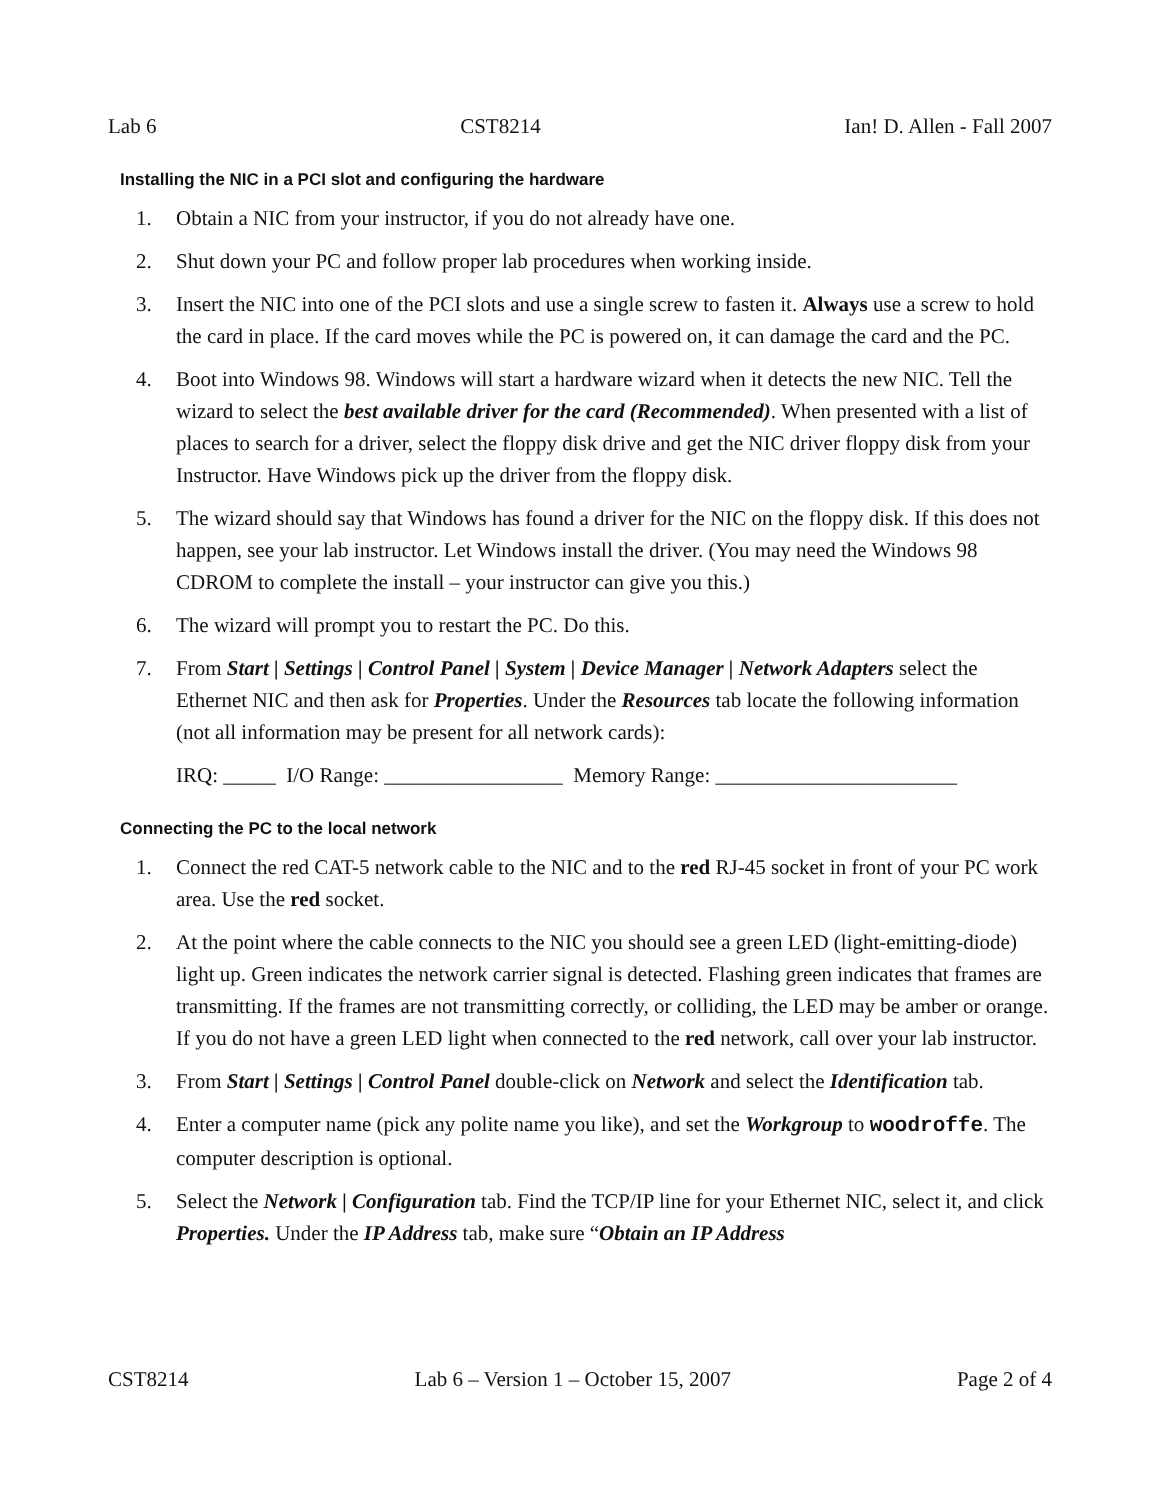Lab 6 CST8214 Ian! D. Allen - Fall 2007
Installing the NIC in a PCI slot and configuring the hardware
1. Obtain a NIC from your instructor, if you do not already have one.
2. Shut down your PC and follow proper lab procedures when working inside.
3. Insert the NIC into one of the PCI slots and use a single screw to fasten it. Always use a screw to hold the card in place. If the card moves while the PC is powered on, it can damage the card and the PC.
4. Boot into Windows 98. Windows will start a hardware wizard when it detects the new NIC. Tell the wizard to select the best available driver for the card (Recommended). When presented with a list of places to search for a driver, select the floppy disk drive and get the NIC driver floppy disk from your Instructor. Have Windows pick up the driver from the floppy disk.
5. The wizard should say that Windows has found a driver for the NIC on the floppy disk. If this does not happen, see your lab instructor. Let Windows install the driver. (You may need the Windows 98 CDROM to complete the install – your instructor can give you this.)
6. The wizard will prompt you to restart the PC. Do this.
7. From Start | Settings | Control Panel | System | Device Manager | Network Adapters select the Ethernet NIC and then ask for Properties. Under the Resources tab locate the following information (not all information may be present for all network cards):
IRQ: _____ I/O Range: _________________ Memory Range: _______________________
Connecting the PC to the local network
1. Connect the red CAT-5 network cable to the NIC and to the red RJ-45 socket in front of your PC work area. Use the red socket.
2. At the point where the cable connects to the NIC you should see a green LED (light-emitting-diode) light up. Green indicates the network carrier signal is detected. Flashing green indicates that frames are transmitting. If the frames are not transmitting correctly, or colliding, the LED may be amber or orange. If you do not have a green LED light when connected to the red network, call over your lab instructor.
3. From Start | Settings | Control Panel double-click on Network and select the Identification tab.
4. Enter a computer name (pick any polite name you like), and set the Workgroup to woodroffe. The computer description is optional.
5. Select the Network | Configuration tab. Find the TCP/IP line for your Ethernet NIC, select it, and click Properties. Under the IP Address tab, make sure “Obtain an IP Address
CST8214 Lab 6 – Version 1 – October 15, 2007 Page 2 of 4